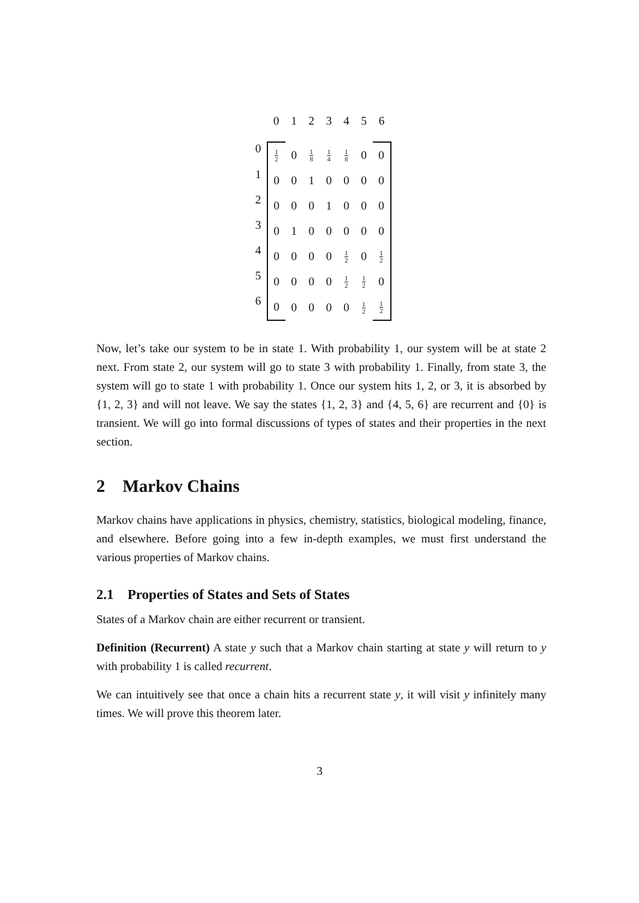| | 0 | 1 | 2 | 3 | 4 | 5 | 6 | |
| 0 | 1 2 | 0 | 1 8 | 1 4 | 1 8 | 0 | 0 | |
| 1 | 0 | 0 | 1 | 0 | 0 | 0 | 0 | |
| 2 | 0 | 0 | 0 | 1 | 0 | 0 | 0 | |
| 3 | 0 | 1 | 0 | 0 | 0 | 0 | 0 | |
| 4 | 0 | 0 | 0 | 0 | 1 2 | 0 | 1 2 | |
| 5 | 0 | 0 | 0 | 0 | 1 2 | 1 2 | 0 | |
| 6 | 0 | 0 | 0 | 0 | 0 | 1 2 | 1 2 | |
Now, let’s take our system to be in state 1. With probability 1, our system will be at state 2 next. From state 2, our system will go to state 3 with probability 1. Finally, from state 3, the system will go to state 1 with probability 1. Once our system hits 1, 2, or 3, it is absorbed by {1, 2, 3} and will not leave. We say the states {1, 2, 3} and {4, 5, 6} are recurrent and {0} is transient. We will go into formal discussions of types of states and their properties in the next section.
2 Markov Chains
Markov chains have applications in physics, chemistry, statistics, biological modeling, finance, and elsewhere. Before going into a few in-depth examples, we must first understand the various properties of Markov chains.
2.1 Properties of States and Sets of States
States of a Markov chain are either recurrent or transient.
Definition (Recurrent) A state y such that a Markov chain starting at state y will return to y with probability 1 is called recurrent.
We can intuitively see that once a chain hits a recurrent state y, it will visit y infinitely many times. We will prove this theorem later.
3